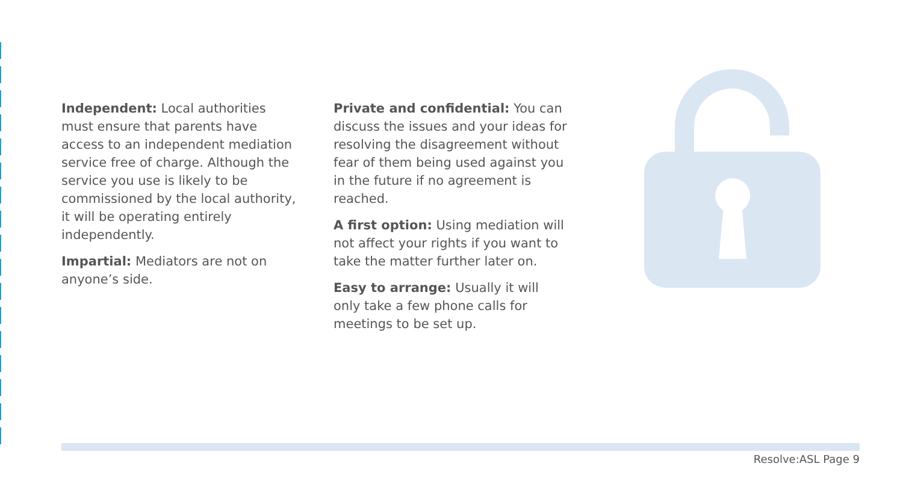Independent: Local authorities must ensure that parents have access to an independent mediation service free of charge. Although the service you use is likely to be commissioned by the local authority, it will be operating entirely independently.
Impartial: Mediators are not on anyone’s side.
Private and confidential: You can discuss the issues and your ideas for resolving the disagreement without fear of them being used against you in the future if no agreement is reached.
A first option: Using mediation will not affect your rights if you want to take the matter further later on.
Easy to arrange: Usually it will only take a few phone calls for meetings to be set up.
Resolve:ASL Page 9